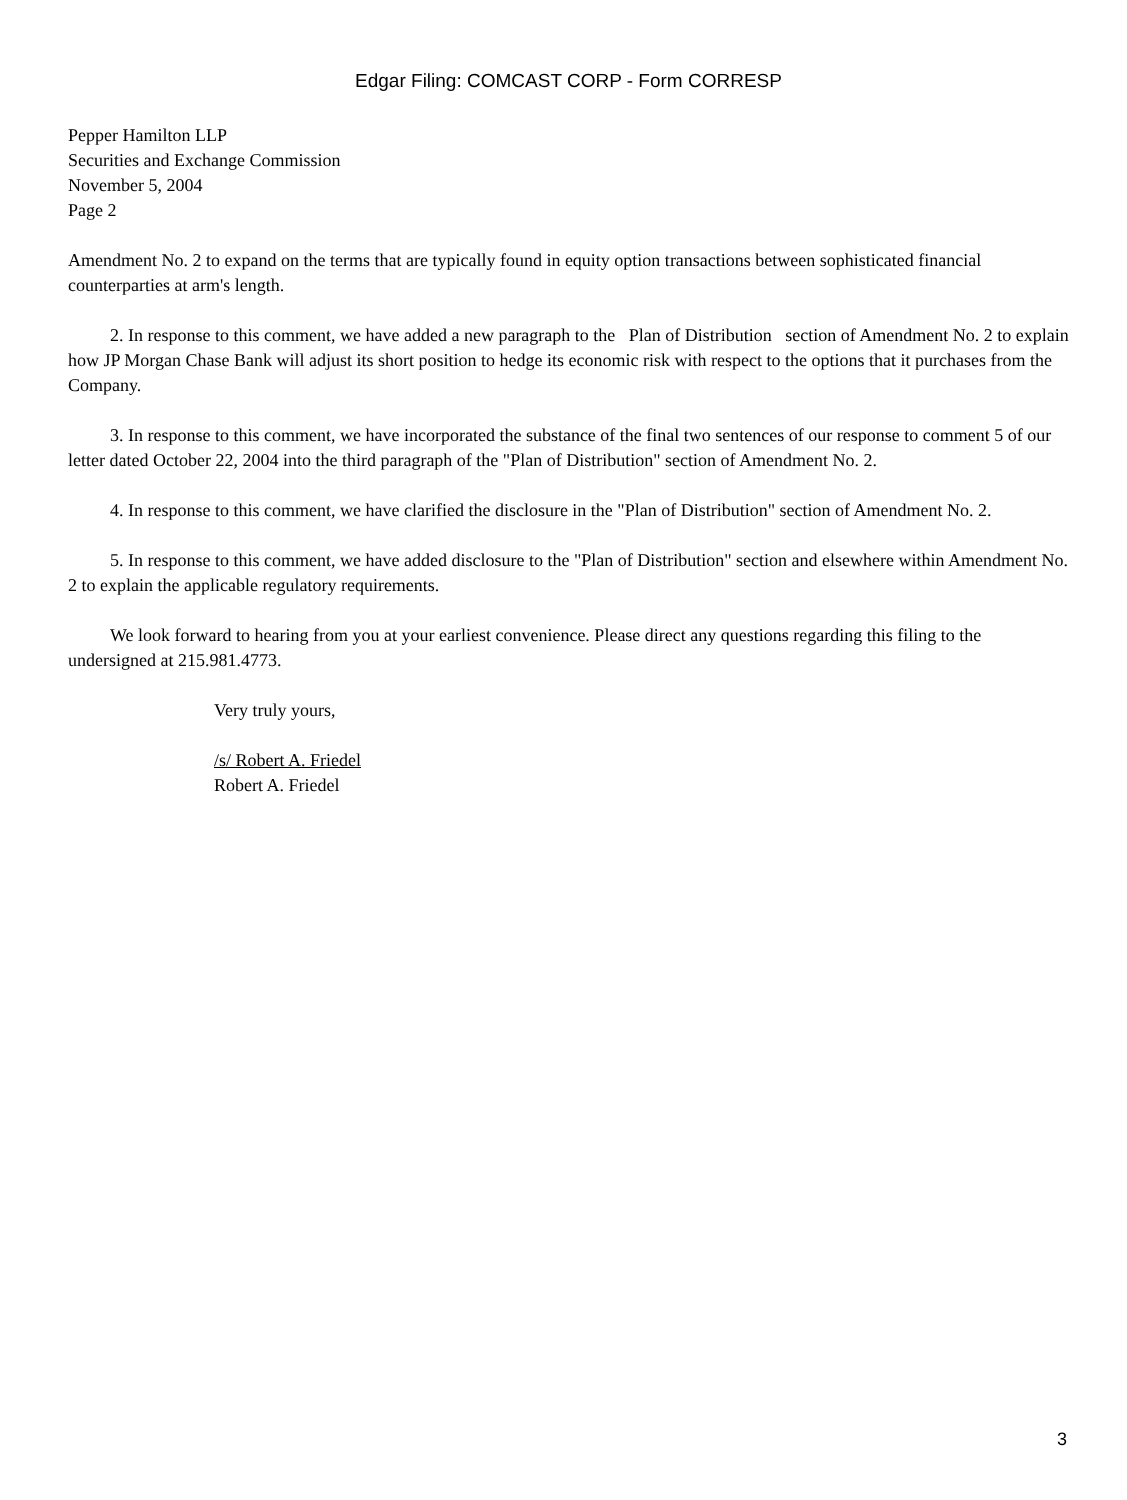Edgar Filing: COMCAST CORP - Form CORRESP
Pepper Hamilton LLP
Securities and Exchange Commission
November 5, 2004
Page 2
Amendment No. 2 to expand on the terms that are typically found in equity option transactions between sophisticated financial counterparties at arm's length.
2. In response to this comment, we have added a new paragraph to the Plan of Distribution section of Amendment No. 2 to explain how JP Morgan Chase Bank will adjust its short position to hedge its economic risk with respect to the options that it purchases from the Company.
3. In response to this comment, we have incorporated the substance of the final two sentences of our response to comment 5 of our letter dated October 22, 2004 into the third paragraph of the "Plan of Distribution" section of Amendment No. 2.
4. In response to this comment, we have clarified the disclosure in the "Plan of Distribution" section of Amendment No. 2.
5. In response to this comment, we have added disclosure to the "Plan of Distribution" section and elsewhere within Amendment No. 2 to explain the applicable regulatory requirements.
We look forward to hearing from you at your earliest convenience. Please direct any questions regarding this filing to the undersigned at 215.981.4773.
Very truly yours,
/s/ Robert A. Friedel
Robert A. Friedel
3